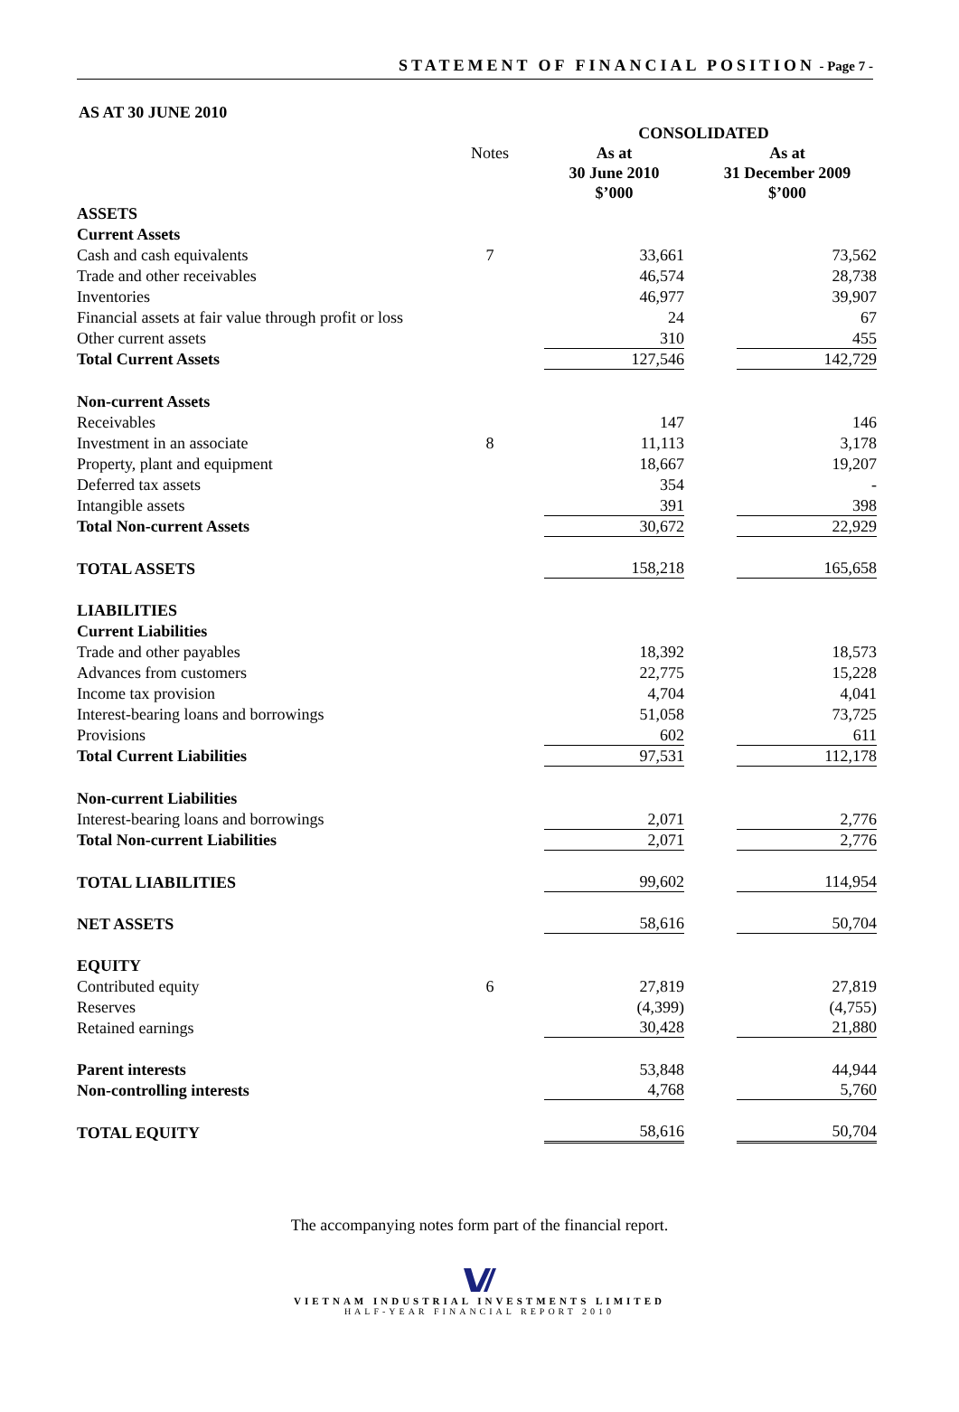STATEMENT OF FINANCIAL POSITION - Page 7 -
AS AT 30 JUNE 2010
| | | CONSOLIDATED | |
| | Notes | As at 30 June 2010 $’000 | As at 31 December 2009 $’000 |
| ASSETS | | | |
| Current Assets | | | |
| Cash and cash equivalents | 7 | 33,661 | 73,562 |
| Trade and other receivables | | 46,574 | 28,738 |
| Inventories | | 46,977 | 39,907 |
| Financial assets at fair value through profit or loss | | 24 | 67 |
| Other current assets | | 310 | 455 |
| Total Current Assets | | 127,546 | 142,729 |
| Non-current Assets | | | |
| Receivables | | 147 | 146 |
| Investment in an associate | 8 | 11,113 | 3,178 |
| Property, plant and equipment | | 18,667 | 19,207 |
| Deferred tax assets | | 354 | - |
| Intangible assets | | 391 | 398 |
| Total Non-current Assets | | 30,672 | 22,929 |
| TOTAL ASSETS | | 158,218 | 165,658 |
| LIABILITIES | | | |
| Current Liabilities | | | |
| Trade and other payables | | 18,392 | 18,573 |
| Advances from customers | | 22,775 | 15,228 |
| Income tax provision | | 4,704 | 4,041 |
| Interest-bearing loans and borrowings | | 51,058 | 73,725 |
| Provisions | | 602 | 611 |
| Total Current Liabilities | | 97,531 | 112,178 |
| Non-current Liabilities | | | |
| Interest-bearing loans and borrowings | | 2,071 | 2,776 |
| Total Non-current Liabilities | | 2,071 | 2,776 |
| TOTAL LIABILITIES | | 99,602 | 114,954 |
| NET ASSETS | | 58,616 | 50,704 |
| EQUITY | | | |
| Contributed equity | 6 | 27,819 | 27,819 |
| Reserves | | (4,399) | (4,755) |
| Retained earnings | | 30,428 | 21,880 |
| Parent interests | | 53,848 | 44,944 |
| Non-controlling interests | | 4,768 | 5,760 |
| TOTAL EQUITY | | 58,616 | 50,704 |
The accompanying notes form part of the financial report.
VIETNAM INDUSTRIAL INVESTMENTS LIMITED
HALF-YEAR FINANCIAL REPORT 2010